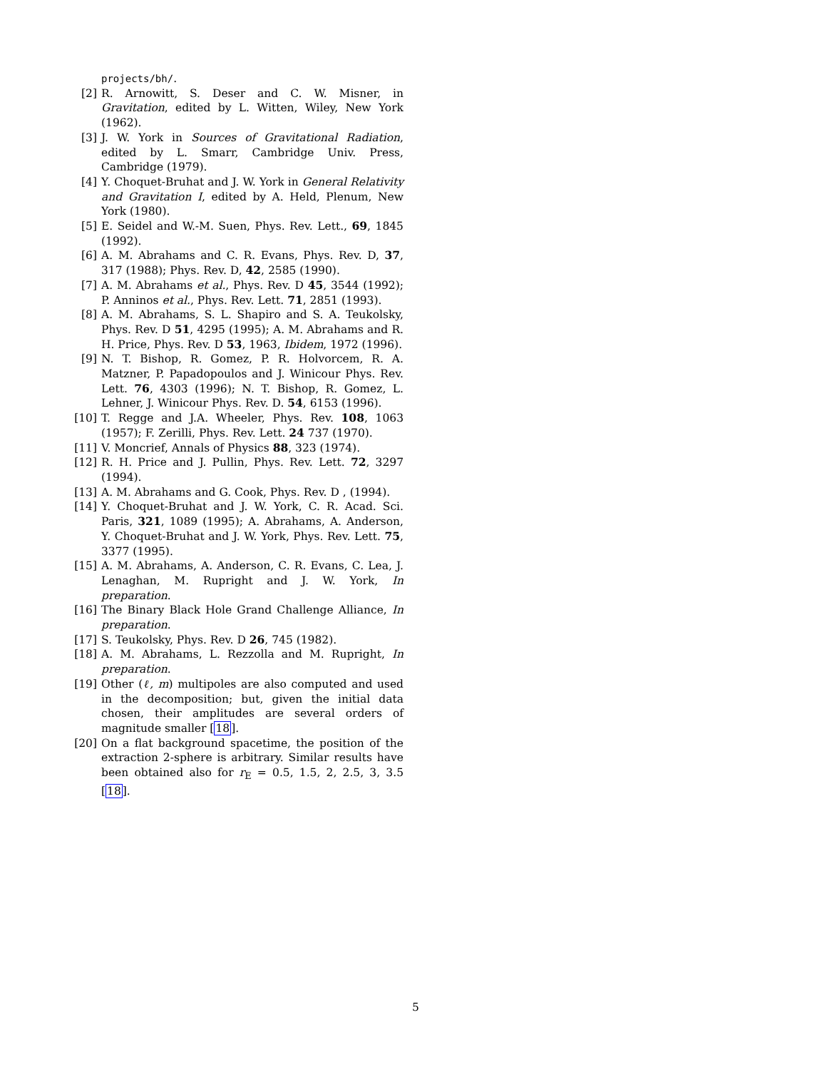projects/bh/.
[2] R. Arnowitt, S. Deser and C. W. Misner, in Gravitation, edited by L. Witten, Wiley, New York (1962).
[3] J. W. York in Sources of Gravitational Radiation, edited by L. Smarr, Cambridge Univ. Press, Cambridge (1979).
[4] Y. Choquet-Bruhat and J. W. York in General Relativity and Gravitation I, edited by A. Held, Plenum, New York (1980).
[5] E. Seidel and W.-M. Suen, Phys. Rev. Lett., 69, 1845 (1992).
[6] A. M. Abrahams and C. R. Evans, Phys. Rev. D, 37, 317 (1988); Phys. Rev. D, 42, 2585 (1990).
[7] A. M. Abrahams et al., Phys. Rev. D 45, 3544 (1992); P. Anninos et al., Phys. Rev. Lett. 71, 2851 (1993).
[8] A. M. Abrahams, S. L. Shapiro and S. A. Teukolsky, Phys. Rev. D 51, 4295 (1995); A. M. Abrahams and R. H. Price, Phys. Rev. D 53, 1963, Ibidem, 1972 (1996).
[9] N. T. Bishop, R. Gomez, P. R. Holvorcem, R. A. Matzner, P. Papadopoulos and J. Winicour Phys. Rev. Lett. 76, 4303 (1996); N. T. Bishop, R. Gomez, L. Lehner, J. Winicour Phys. Rev. D. 54, 6153 (1996).
[10] T. Regge and J.A. Wheeler, Phys. Rev. 108, 1063 (1957); F. Zerilli, Phys. Rev. Lett. 24 737 (1970).
[11] V. Moncrief, Annals of Physics 88, 323 (1974).
[12] R. H. Price and J. Pullin, Phys. Rev. Lett. 72, 3297 (1994).
[13] A. M. Abrahams and G. Cook, Phys. Rev. D , (1994).
[14] Y. Choquet-Bruhat and J. W. York, C. R. Acad. Sci. Paris, 321, 1089 (1995); A. Abrahams, A. Anderson, Y. Choquet-Bruhat and J. W. York, Phys. Rev. Lett. 75, 3377 (1995).
[15] A. M. Abrahams, A. Anderson, C. R. Evans, C. Lea, J. Lenaghan, M. Rupright and J. W. York, In preparation.
[16] The Binary Black Hole Grand Challenge Alliance, In preparation.
[17] S. Teukolsky, Phys. Rev. D 26, 745 (1982).
[18] A. M. Abrahams, L. Rezzolla and M. Rupright, In preparation.
[19] Other (ℓ, m) multipoles are also computed and used in the decomposition; but, given the initial data chosen, their amplitudes are several orders of magnitude smaller [18].
[20] On a flat background spacetime, the position of the extraction 2-sphere is arbitrary. Similar results have been obtained also for r<sub>E</sub> = 0.5, 1.5, 2, 2.5, 3, 3.5 [18].
5